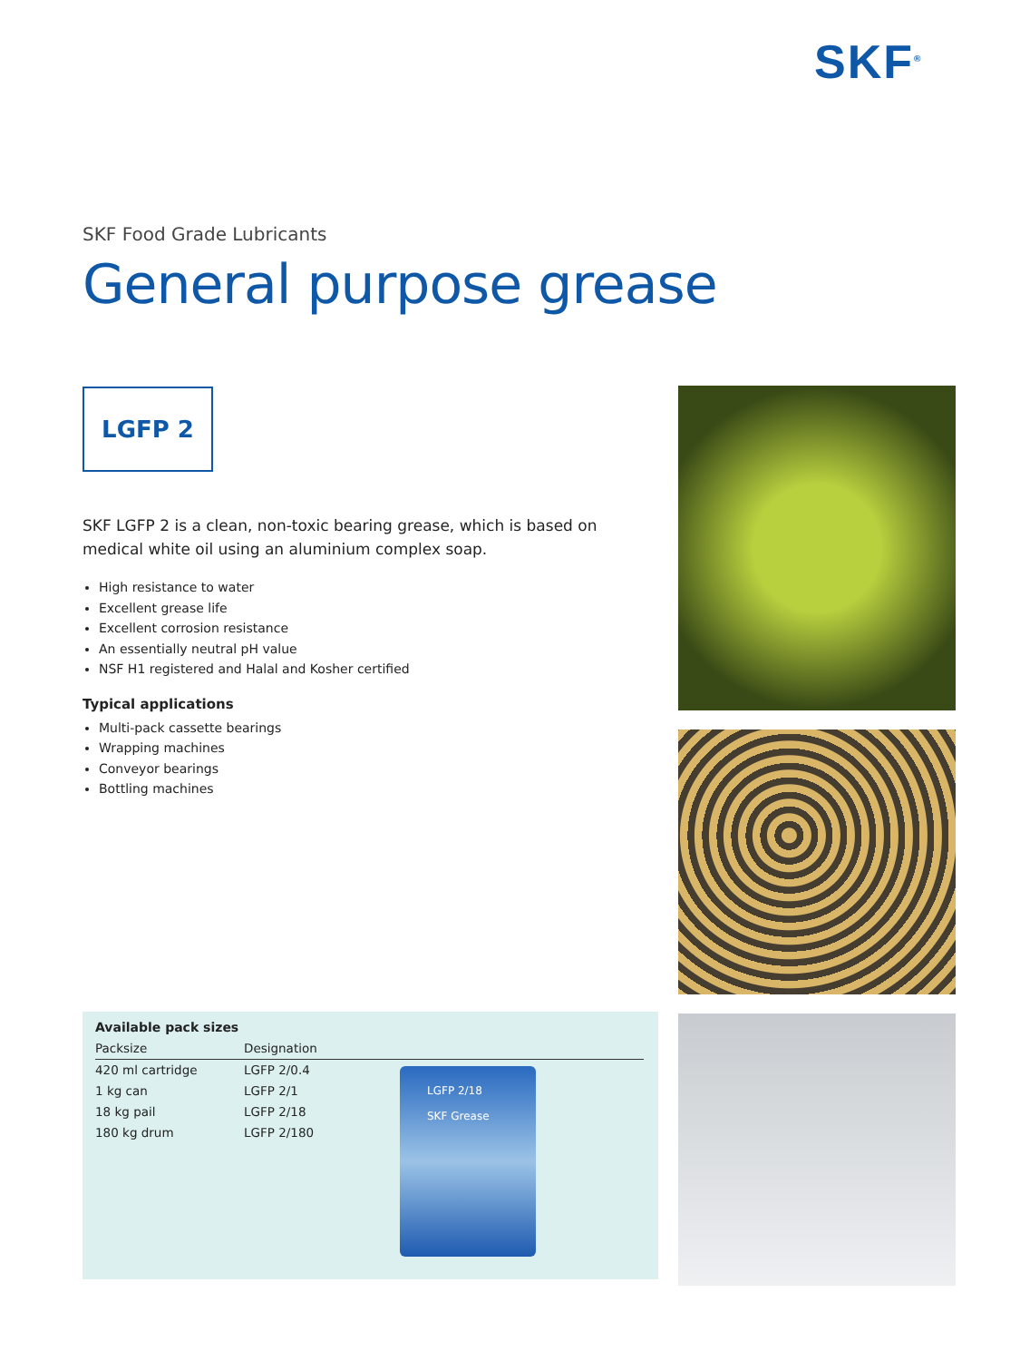SKF<sup>®</sup>
SKF Food Grade Lubricants
General purpose grease
LGFP 2
SKF LGFP 2 is a clean, non-toxic bearing grease, which is based on medical white oil using an aluminium complex soap.
High resistance to water
Excellent grease life
Excellent corrosion resistance
An essentially neutral pH value
NSF H1 registered and Halal and Kosher certified
Typical applications
Multi-pack cassette bearings
Wrapping machines
Conveyor bearings
Bottling machines
| Available pack sizes | |
| --- | --- |
| Packsize | Designation |
| 420 ml cartridge | LGFP 2/0.4 |
| 1 kg can | LGFP 2/1 |
| 18 kg pail | LGFP 2/18 |
| 180 kg drum | LGFP 2/180 |
LGFP 2/18
SKF Grease